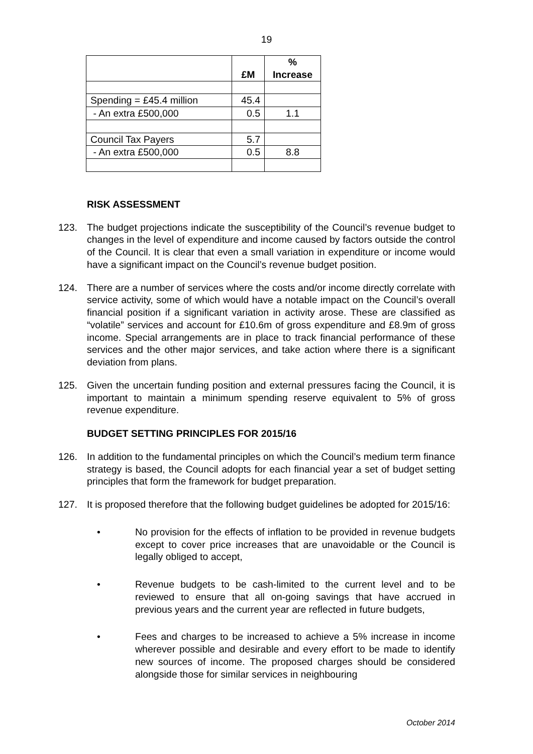19
| | £M | % Increase |
| --- | --- | --- |
| Spending = £45.4 million | 45.4 | |
| - An extra £500,000 | 0.5 | 1.1 |
| Council Tax Payers | 5.7 | |
| - An extra £500,000 | 0.5 | 8.8 |
RISK ASSESSMENT
123. The budget projections indicate the susceptibility of the Council’s revenue budget to changes in the level of expenditure and income caused by factors outside the control of the Council. It is clear that even a small variation in expenditure or income would have a significant impact on the Council’s revenue budget position.
124. There are a number of services where the costs and/or income directly correlate with service activity, some of which would have a notable impact on the Council’s overall financial position if a significant variation in activity arose. These are classified as “volatile” services and account for £10.6m of gross expenditure and £8.9m of gross income. Special arrangements are in place to track financial performance of these services and the other major services, and take action where there is a significant deviation from plans.
125. Given the uncertain funding position and external pressures facing the Council, it is important to maintain a minimum spending reserve equivalent to 5% of gross revenue expenditure.
BUDGET SETTING PRINCIPLES FOR 2015/16
126. In addition to the fundamental principles on which the Council’s medium term finance strategy is based, the Council adopts for each financial year a set of budget setting principles that form the framework for budget preparation.
127. It is proposed therefore that the following budget guidelines be adopted for 2015/16:
• No provision for the effects of inflation to be provided in revenue budgets except to cover price increases that are unavoidable or the Council is legally obliged to accept,
• Revenue budgets to be cash-limited to the current level and to be reviewed to ensure that all on-going savings that have accrued in previous years and the current year are reflected in future budgets,
• Fees and charges to be increased to achieve a 5% increase in income wherever possible and desirable and every effort to be made to identify new sources of income. The proposed charges should be considered alongside those for similar services in neighbouring
October 2014